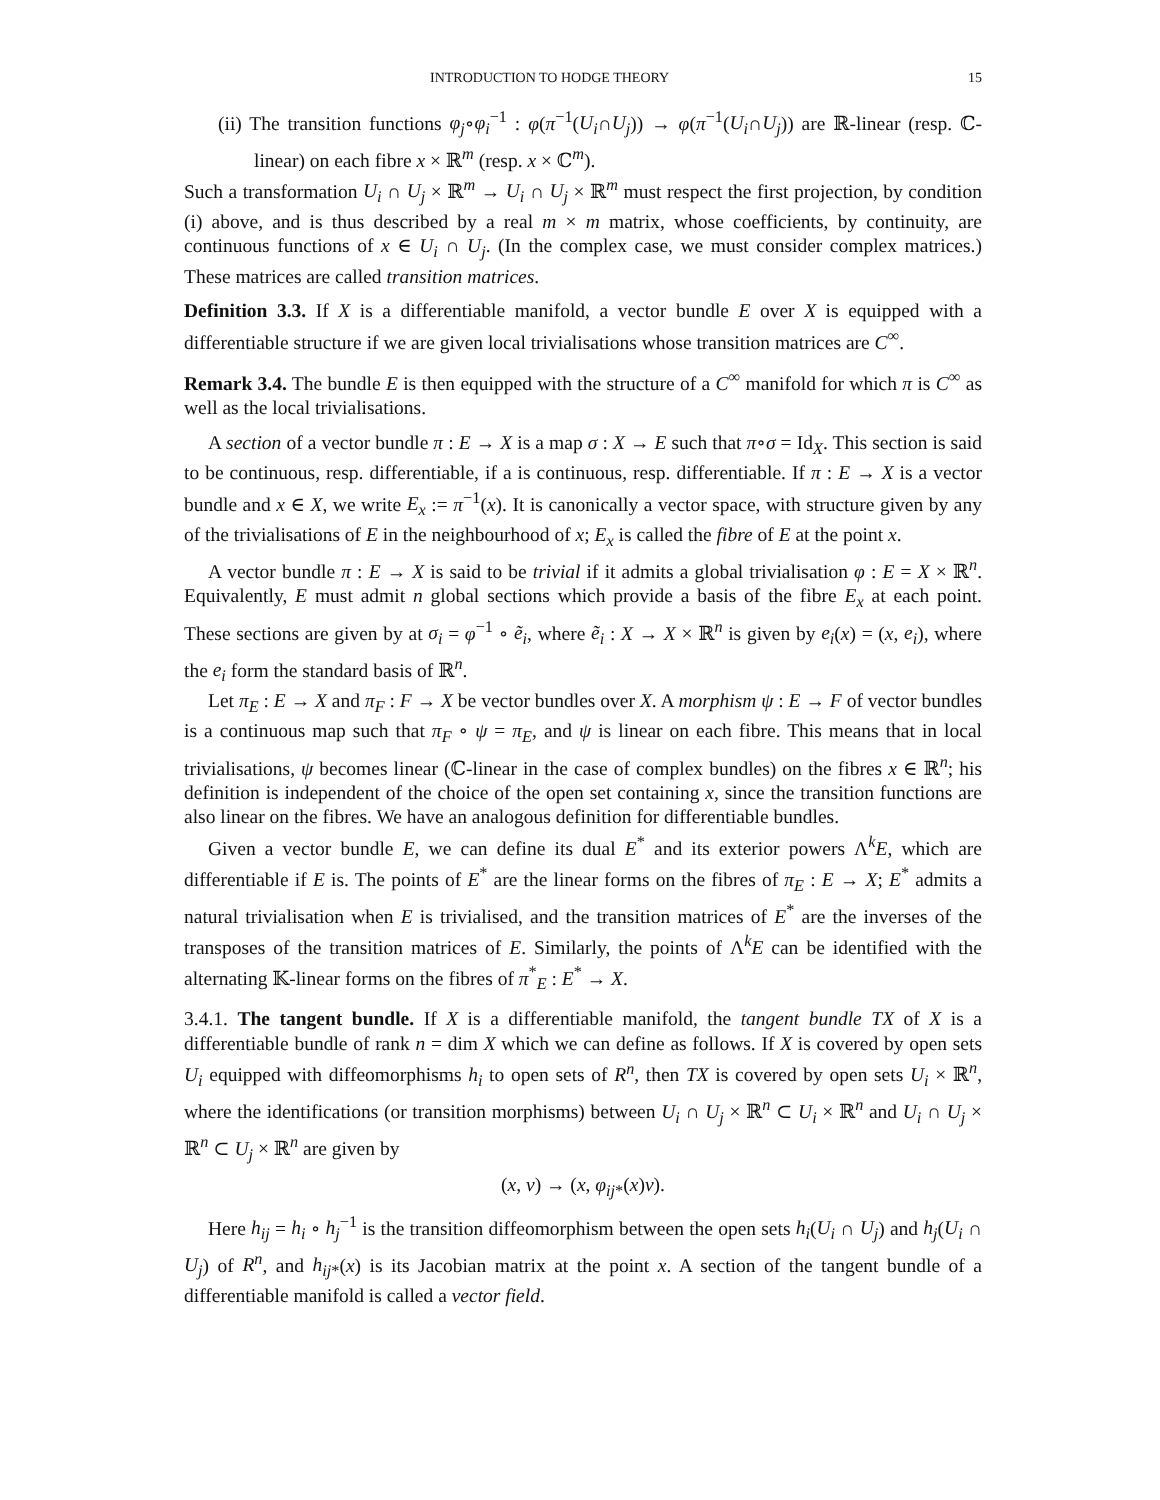INTRODUCTION TO HODGE THEORY 15
(ii) The transition functions φ<sub>j</sub>∘φ<sub>i</sub><sup>−1</sup> : φ(π<sup>−1</sup>(U<sub>i</sub>∩U<sub>j</sub>)) → φ(π<sup>−1</sup>(U<sub>i</sub>∩U<sub>j</sub>)) are ℝ-linear (resp. ℂ-linear) on each fibre x × ℝ<sup>m</sup> (resp. x × ℂ<sup>m</sup>).
Such a transformation U<sub>i</sub> ∩ U<sub>j</sub> × ℝ<sup>m</sup> → U<sub>i</sub> ∩ U<sub>j</sub> × ℝ<sup>m</sup> must respect the first projection, by condition (i) above, and is thus described by a real m × m matrix, whose coefficients, by continuity, are continuous functions of x ∈ U<sub>i</sub> ∩ U<sub>j</sub>. (In the complex case, we must consider complex matrices.) These matrices are called transition matrices.
Definition 3.3. If X is a differentiable manifold, a vector bundle E over X is equipped with a differentiable structure if we are given local trivialisations whose transition matrices are C<sup>∞</sup>.
Remark 3.4. The bundle E is then equipped with the structure of a C<sup>∞</sup> manifold for which π is C<sup>∞</sup> as well as the local trivialisations.
A section of a vector bundle π : E → X is a map σ : X → E such that π∘σ = Id<sub>X</sub>. This section is said to be continuous, resp. differentiable, if a is continuous, resp. differentiable. If π : E → X is a vector bundle and x ∈ X, we write E<sub>x</sub> := π<sup>−1</sup>(x). It is canonically a vector space, with structure given by any of the trivialisations of E in the neighbourhood of x; E<sub>x</sub> is called the fibre of E at the point x.
A vector bundle π : E → X is said to be trivial if it admits a global trivialisation φ : E = X × ℝ<sup>n</sup>. Equivalently, E must admit n global sections which provide a basis of the fibre E<sub>x</sub> at each point. These sections are given by at σ<sub>i</sub> = φ<sup>−1</sup> ∘ ẽ<sub>i</sub>, where ẽ<sub>i</sub> : X → X × ℝ<sup>n</sup> is given by e<sub>i</sub>(x) = (x, e<sub>i</sub>), where the e<sub>i</sub> form the standard basis of ℝ<sup>n</sup>.
Let π<sub>E</sub> : E → X and π<sub>F</sub> : F → X be vector bundles over X. A morphism ψ : E → F of vector bundles is a continuous map such that π<sub>F</sub> ∘ ψ = π<sub>E</sub>, and ψ is linear on each fibre. This means that in local trivialisations, ψ becomes linear (ℂ-linear in the case of complex bundles) on the fibres x ∈ ℝ<sup>n</sup>; his definition is independent of the choice of the open set containing x, since the transition functions are also linear on the fibres. We have an analogous definition for differentiable bundles.
Given a vector bundle E, we can define its dual E<sup>*</sup> and its exterior powers Λ<sup>k</sup>E, which are differentiable if E is. The points of E<sup>*</sup> are the linear forms on the fibres of π<sub>E</sub> : E → X; E<sup>*</sup> admits a natural trivialisation when E is trivialised, and the transition matrices of E<sup>*</sup> are the inverses of the transposes of the transition matrices of E. Similarly, the points of Λ<sup>k</sup>E can be identified with the alternating 𝕂-linear forms on the fibres of π<sup>*</sup><sub>E</sub> : E<sup>*</sup> → X.
3.4.1. The tangent bundle. If X is a differentiable manifold, the tangent bundle TX of X is a differentiable bundle of rank n = dim X which we can define as follows. If X is covered by open sets U<sub>i</sub> equipped with diffeomorphisms h<sub>i</sub> to open sets of R<sup>n</sup>, then TX is covered by open sets U<sub>i</sub> × ℝ<sup>n</sup>, where the identifications (or transition morphisms) between U<sub>i</sub> ∩ U<sub>j</sub> × ℝ<sup>n</sup> ⊂ U<sub>i</sub> × ℝ<sup>n</sup> and U<sub>i</sub> ∩ U<sub>j</sub> × ℝ<sup>n</sup> ⊂ U<sub>j</sub> × ℝ<sup>n</sup> are given by
(x, v) → (x, φ<sub>ij</sub><sub>*</sub>(x)v).
Here h<sub>ij</sub> = h<sub>i</sub> ∘ h<sub>j</sub><sup>−1</sup> is the transition diffeomorphism between the open sets h<sub>i</sub>(U<sub>i</sub> ∩ U<sub>j</sub>) and h<sub>j</sub>(U<sub>i</sub> ∩ U<sub>j</sub>) of R<sup>n</sup>, and h<sub>ij</sub><sub>*</sub>(x) is its Jacobian matrix at the point x. A section of the tangent bundle of a differentiable manifold is called a vector field.